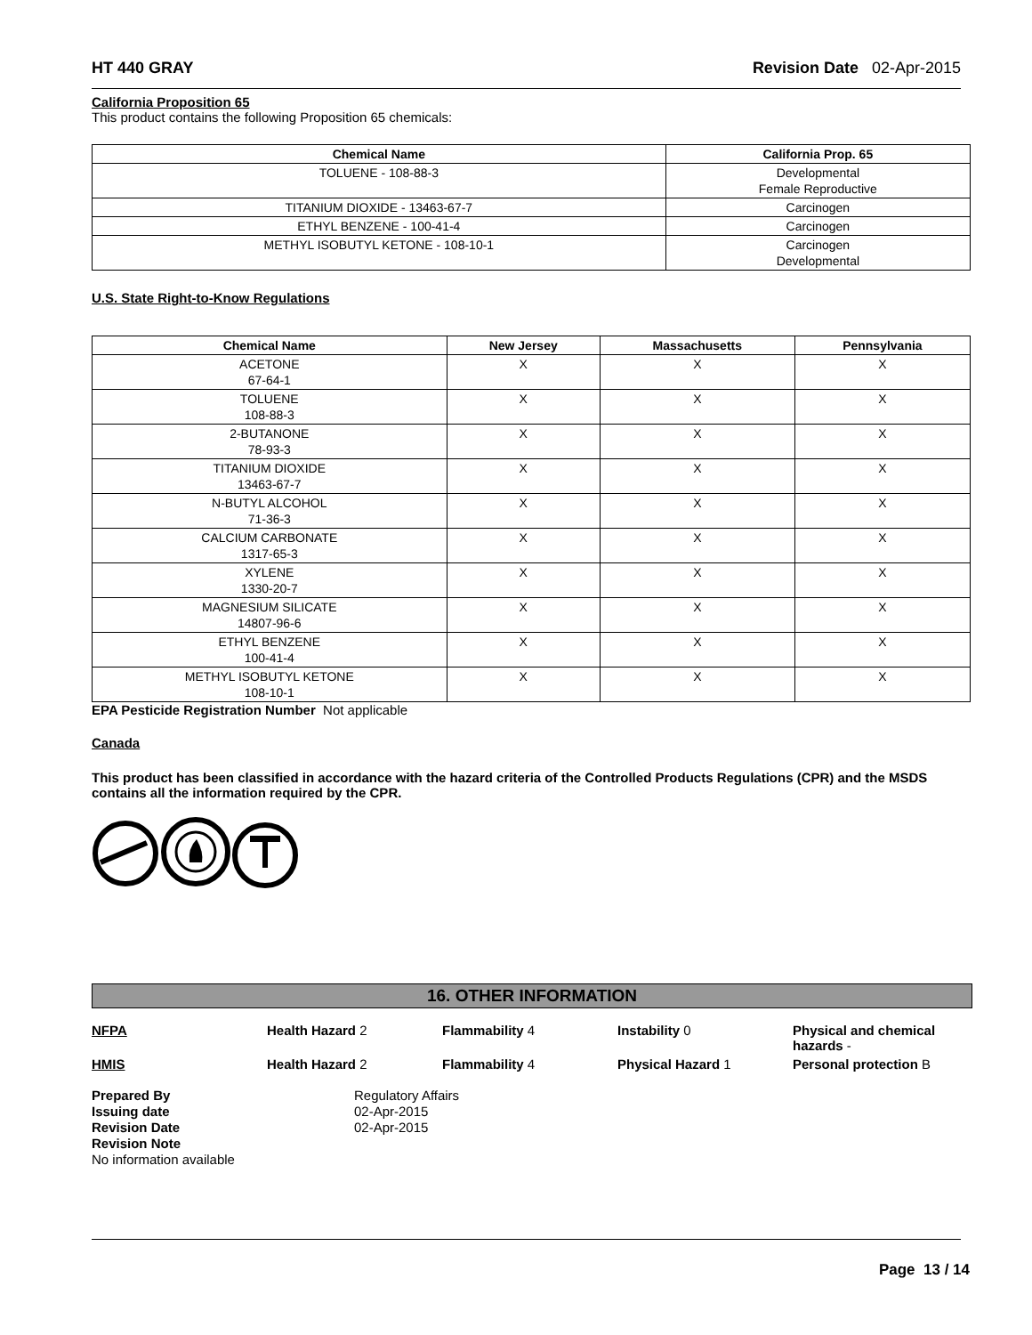HT 440 GRAY Revision Date 02-Apr-2015
California Proposition 65
This product contains the following Proposition 65 chemicals:
| Chemical Name | California Prop. 65 |
| --- | --- |
| TOLUENE - 108-88-3 | Developmental Female Reproductive |
| TITANIUM DIOXIDE - 13463-67-7 | Carcinogen |
| ETHYL BENZENE - 100-41-4 | Carcinogen |
| METHYL ISOBUTYL KETONE - 108-10-1 | Carcinogen Developmental |
U.S. State Right-to-Know Regulations
| Chemical Name | New Jersey | Massachusetts | Pennsylvania |
| --- | --- | --- | --- |
| ACETONE 67-64-1 | X | X | X |
| TOLUENE 108-88-3 | X | X | X |
| 2-BUTANONE 78-93-3 | X | X | X |
| TITANIUM DIOXIDE 13463-67-7 | X | X | X |
| N-BUTYL ALCOHOL 71-36-3 | X | X | X |
| CALCIUM CARBONATE 1317-65-3 | X | X | X |
| XYLENE 1330-20-7 | X | X | X |
| MAGNESIUM SILICATE 14807-96-6 | X | X | X |
| ETHYL BENZENE 100-41-4 | X | X | X |
| METHYL ISOBUTYL KETONE 108-10-1 | X | X | X |
EPA Pesticide Registration Number Not applicable
Canada
This product has been classified in accordance with the hazard criteria of the Controlled Products Regulations (CPR) and the MSDS contains all the information required by the CPR.
16. OTHER INFORMATION
NFPA Health Hazard 2 Flammability 4 Instability 0 Physical and chemical hazards - HMIS Health Hazard 2 Flammability 4 Physical Hazard 1 Personal protection B
| Prepared By Issuing date Revision Date Revision Note No information available | Regulatory Affairs 02-Apr-2015 02-Apr-2015 |
Page 13 / 14